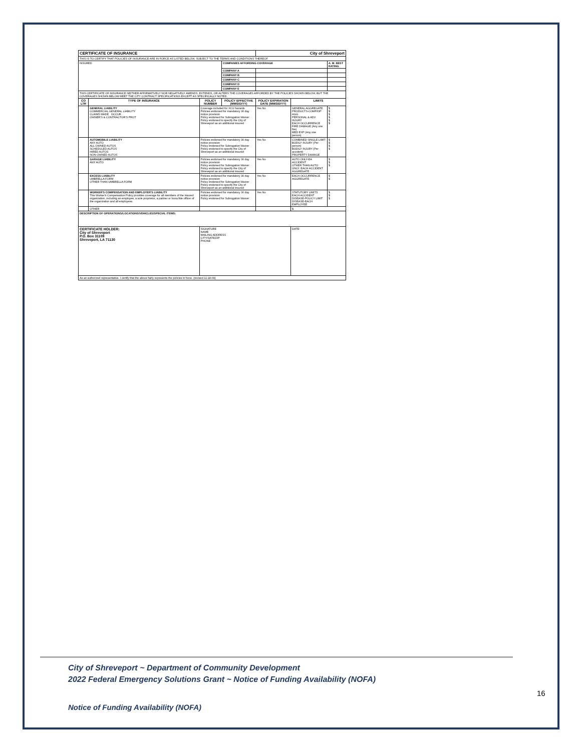| CERTIFICATE OF INSURANCE | | | | City of Shreveport | | |
| THIS IS TO CERTIFY THAT POLICIES OF INSURANCE ARE IN FORCE AS LISTED BELOW, SUBJECT TO THE TERMS AND CONDITIONS THEREOF. | | | | | | |
| INSURED | | | COMPANIES AFFORDING COVERAGE | | | A. M. BEST RATING |
| | | | COMPANY A | | | |
| | | | COMPANY B | | | |
| | | | COMPANY C | | | |
| | | | COMPANY D | | | |
| | | | COMPANY E | | | |
| THIS CERTIFICATE OF INSURANCE NEITHER AFFIRMATIVELY NOR NEGATIVELY AMENDS, EXTENDS, OR ALTERS THE COVERAGES AFFORDED BY THE POLICIES SHOWN BELOW, BUT THE COVERAGES SHOWN BELOW MEET THE CITY CONTRACT SPECIFICATIONS EXCEPT AS SPECIFICALLY NOTED. | | | | | | |
| CO LTR | TYPE OF INSURANCE | POLICY NUMBER | POLICY EFFECTIVE (MM/DD/YY) | POLICY EXPIRATION DATE (MM/DD/YY) | LIMITS | |
| | GENERAL LIABILITY COMMERCIAL GENERAL LIABILITY CLAIMS MADE OCCUR OWNER'S & CONTRACTOR'S PROT | Coverage included for XCU hazards Policies endorsed for mandatory 30 day notice provision Policy endorsed for Subrogation Waiver Policy endorsed to specify the City of Shreveport as an additional insured | | Yes No | GENERAL AGGREGATE PRODUCTS-COMP/OP AGG PERSONAL & ADV INJURY EACH OCCURRENCE FIRE DAMAGE (Any one fire) MED EXP (Any one person) | $ $ $ $ $ $ |
| | AUTOMOBILE LIABILITY ANY AUTO ALL OWNED AUTOS SCHEDULED AUTOS HIRED AUTOS NON-OWNED AUTOS | Policies endorsed for mandatory 30 day notice provision Policy endorsed for Subrogation Waiver Policy endorsed to specify the City of Shreveport as an additional insured | | Yes No | COMBINED SINGLE LIMIT BODILY INJURY (Per person) BODILY INJURY (Per accident) PROPERTY DAMAGE | $ $ $ $ |
| | GARAGE LIABILITY ANY AUTO | Policies endorsed for mandatory 30 day notice provision Policy endorsed for Subrogation Waiver Policy endorsed to specify the City of Shreveport as an additional insured | | Yes No | AUTO ONLY-EA ACCIDENT OTHER THAN AUTO ONLY: EACH ACCIDENT AGGREGATE | $ $ $ |
| | EXCESS LIABILITY UMBRELLA FORM OTHER THAN UMBRELLA FORM | Policies endorsed for mandatory 30 day notice provision Policy endorsed for Subrogation Waiver Policy endorsed to specify the City of Shreveport as an additional insured | | Yes No | EACH OCCURRENCE AGGREGATE | $ $ |
| | WORKER'S COMPENSATION AND EMPLOYER'S LIABILITY This Worker's Compensation Policy provides coverage for all members of the insured organization, including an employee, a sole proprietor, a partner or bona fide officer of the organization and all employees. | Policies endorsed for mandatory 30 day notice provision Policy endorsed for Subrogation Waiver | | Yes No | STATUTORY LIMITS EACH ACCIDENT DISEASE-POLICY LIMIT DISEASE-EACH EMPLOYEE | $ $ $ |
| | OTHER | | | | $ | |
| DESCRIPTION OF OPERATIONS/LOCATIONS/VEHICLES/SPECIAL ITEMS: | | | | | | |
| CERTIFICATE HOLDER: City of Shreveport P.O. Box 31109 Shreveport, LA 71130 | | SIGNATURE NAME MAILING ADDRESS CITY/SATE/ZIP PHONE | | | DATE: | |
| As an authorized representative, I certify that the above fairly represents the policies in force. (revised 11-18-09) | | | | | | |
City of Shreveport ~ Department of Community Development
2022 Federal Emergency Solutions Grant ~ Notice of Funding Availability (NOFA)
16
Notice of Funding Availability (NOFA)